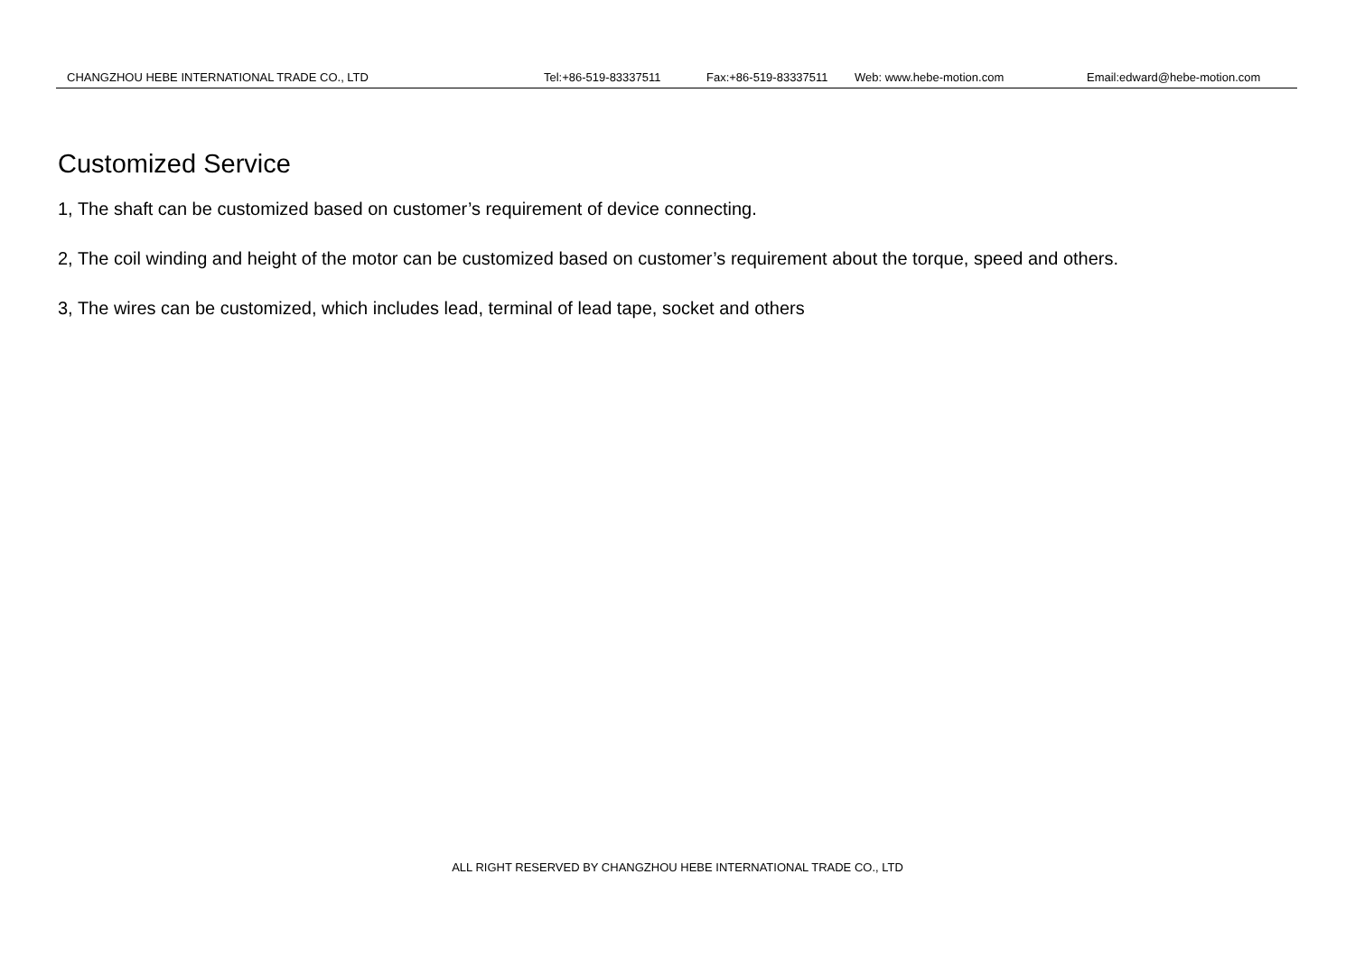CHANGZHOU HEBE INTERNATIONAL TRADE CO., LTD Tel:+86-519-83337511 Fax:+86-519-83337511 Web: www.hebe-motion.com Email:edward@hebe-motion.com
Customized Service
1, The shaft can be customized based on customer’s requirement of device connecting.
2, The coil winding and height of the motor can be customized based on customer’s requirement about the torque, speed and others.
3, The wires can be customized, which includes lead, terminal of lead tape, socket and others
ALL RIGHT RESERVED BY CHANGZHOU HEBE INTERNATIONAL TRADE CO., LTD